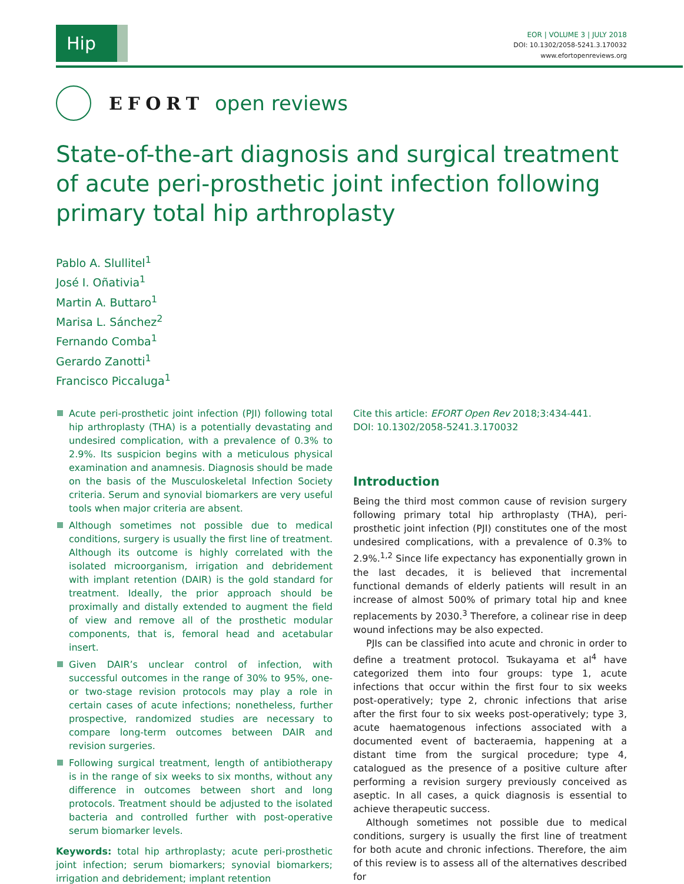Hip
EOR | VOLUME 3 | JULY 2018
DOI: 10.1302/2058-5241.3.170032
www.efortopenreviews.org
EFORT open reviews
State-of-the-art diagnosis and surgical treatment of acute peri-prosthetic joint infection following primary total hip arthroplasty
Pablo A. Slullitel<sup>1</sup>
José I. Oñativia<sup>1</sup>
Martin A. Buttaro<sup>1</sup>
Marisa L. Sánchez<sup>2</sup>
Fernando Comba<sup>1</sup>
Gerardo Zanotti<sup>1</sup>
Francisco Piccaluga<sup>1</sup>
Acute peri-prosthetic joint infection (PJI) following total hip arthroplasty (THA) is a potentially devastating and undesired complication, with a prevalence of 0.3% to 2.9%. Its suspicion begins with a meticulous physical examination and anamnesis. Diagnosis should be made on the basis of the Musculoskeletal Infection Society criteria. Serum and synovial biomarkers are very useful tools when major criteria are absent.
Although sometimes not possible due to medical conditions, surgery is usually the first line of treatment. Although its outcome is highly correlated with the isolated microorganism, irrigation and debridement with implant retention (DAIR) is the gold standard for treatment. Ideally, the prior approach should be proximally and distally extended to augment the field of view and remove all of the prosthetic modular components, that is, femoral head and acetabular insert.
Given DAIR’s unclear control of infection, with successful outcomes in the range of 30% to 95%, one- or two-stage revision protocols may play a role in certain cases of acute infections; nonetheless, further prospective, randomized studies are necessary to compare long-term outcomes between DAIR and revision surgeries.
Following surgical treatment, length of antibiotherapy is in the range of six weeks to six months, without any difference in outcomes between short and long protocols. Treatment should be adjusted to the isolated bacteria and controlled further with post-operative serum biomarker levels.
Keywords: total hip arthroplasty; acute peri-prosthetic joint infection; serum biomarkers; synovial biomarkers; irrigation and debridement; implant retention
Cite this article: EFORT Open Rev 2018;3:434-441.
DOI: 10.1302/2058-5241.3.170032
Introduction
Being the third most common cause of revision surgery following primary total hip arthroplasty (THA), peri-prosthetic joint infection (PJI) constitutes one of the most undesired complications, with a prevalence of 0.3% to 2.9%.<sup>1,2</sup> Since life expectancy has exponentially grown in the last decades, it is believed that incremental functional demands of elderly patients will result in an increase of almost 500% of primary total hip and knee replacements by 2030.<sup>3</sup> Therefore, a colinear rise in deep wound infections may be also expected.
PJIs can be classified into acute and chronic in order to define a treatment protocol. Tsukayama et al<sup>4</sup> have categorized them into four groups: type 1, acute infections that occur within the first four to six weeks post-operatively; type 2, chronic infections that arise after the first four to six weeks post-operatively; type 3, acute haematogenous infections associated with a documented event of bacteraemia, happening at a distant time from the surgical procedure; type 4, catalogued as the presence of a positive culture after performing a revision surgery previously conceived as aseptic. In all cases, a quick diagnosis is essential to achieve therapeutic success.
Although sometimes not possible due to medical conditions, surgery is usually the first line of treatment for both acute and chronic infections. Therefore, the aim of this review is to assess all of the alternatives described for